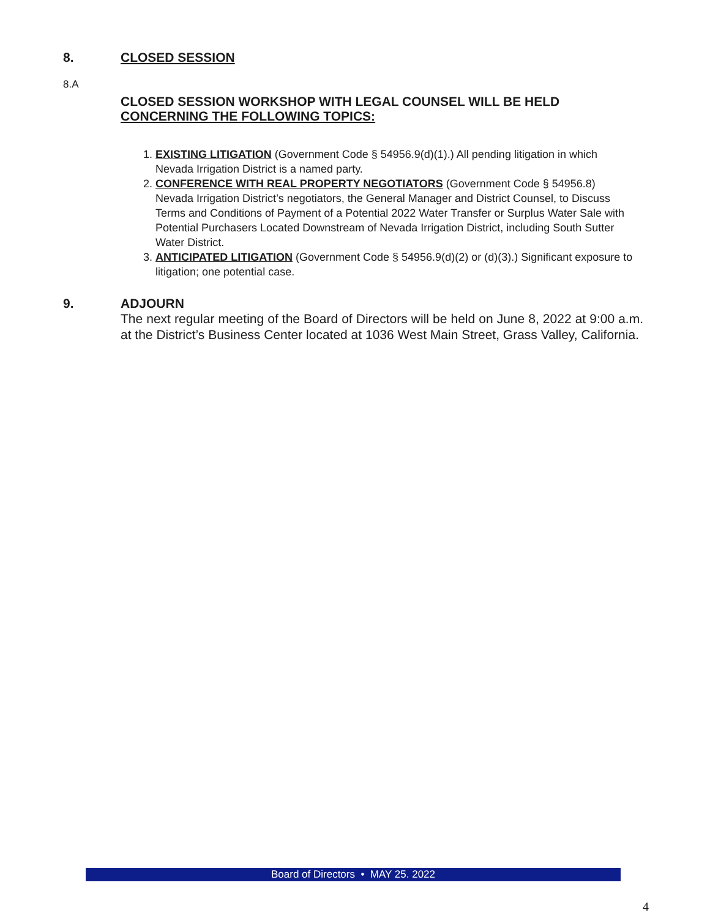8. CLOSED SESSION
8.A
CLOSED SESSION WORKSHOP WITH LEGAL COUNSEL WILL BE HELD
CONCERNING THE FOLLOWING TOPICS:
1. EXISTING LITIGATION (Government Code § 54956.9(d)(1).) All pending litigation in which Nevada Irrigation District is a named party.
2. CONFERENCE WITH REAL PROPERTY NEGOTIATORS (Government Code § 54956.8) Nevada Irrigation District’s negotiators, the General Manager and District Counsel, to Discuss Terms and Conditions of Payment of a Potential 2022 Water Transfer or Surplus Water Sale with Potential Purchasers Located Downstream of Nevada Irrigation District, including South Sutter Water District.
3. ANTICIPATED LITIGATION (Government Code § 54956.9(d)(2) or (d)(3).) Significant exposure to litigation; one potential case.
9. ADJOURN
The next regular meeting of the Board of Directors will be held on June 8, 2022 at 9:00 a.m. at the District’s Business Center located at 1036 West Main Street, Grass Valley, California.
Board of Directors • MAY 25. 2022
4